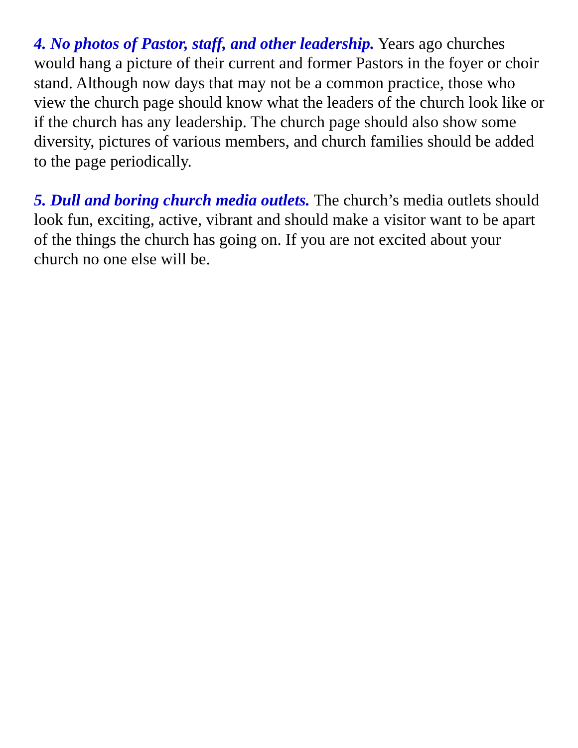4. No photos of Pastor, staff, and other leadership. Years ago churches would hang a picture of their current and former Pastors in the foyer or choir stand. Although now days that may not be a common practice, those who view the church page should know what the leaders of the church look like or if the church has any leadership. The church page should also show some diversity, pictures of various members, and church families should be added to the page periodically.
5. Dull and boring church media outlets. The church’s media outlets should look fun, exciting, active, vibrant and should make a visitor want to be apart of the things the church has going on. If you are not excited about your church no one else will be.